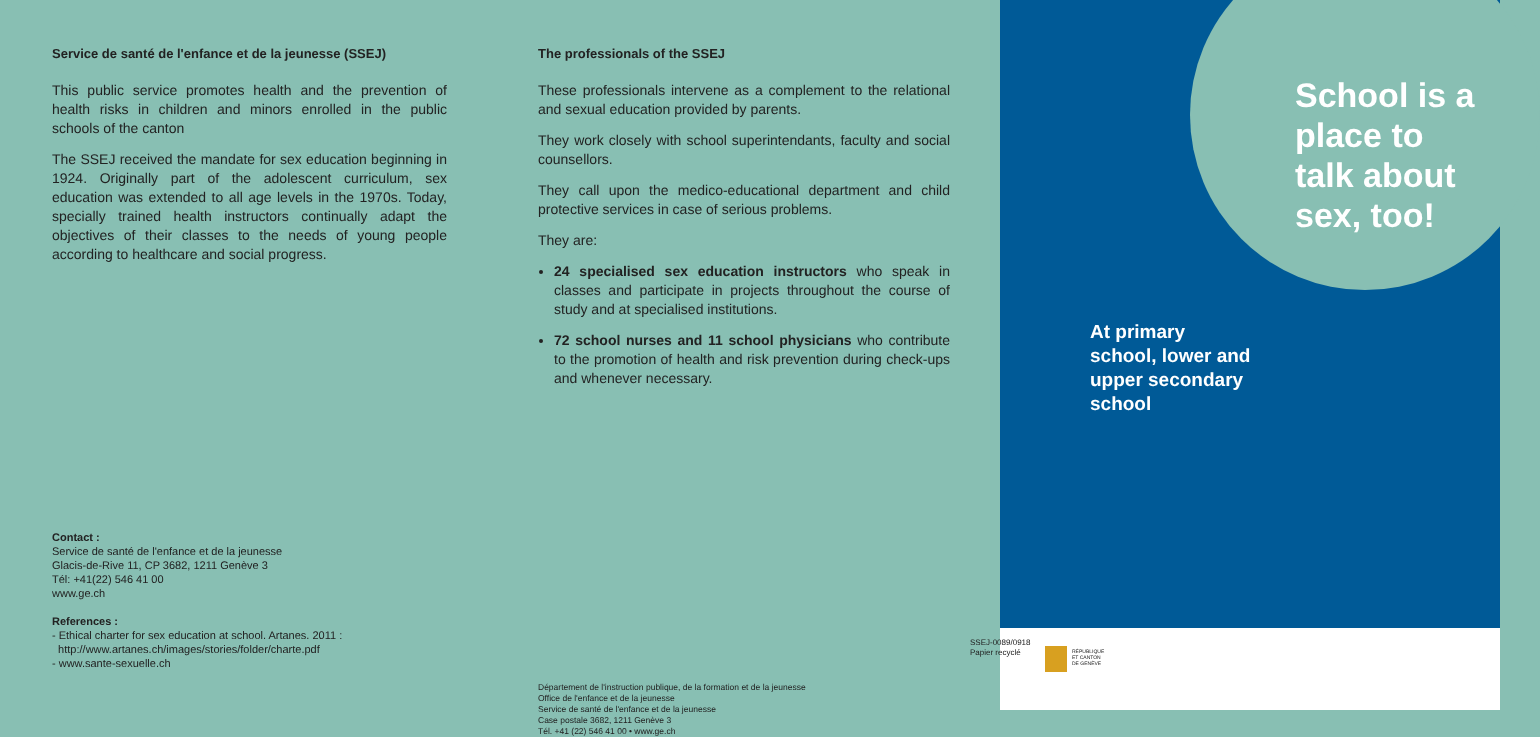Service de santé de l'enfance et de la jeunesse (SSEJ)
This public service promotes health and the prevention of health risks in children and minors enrolled in the public schools of the canton
The SSEJ received the mandate for sex education beginning in 1924. Originally part of the adolescent curriculum, sex education was extended to all age levels in the 1970s. Today, specially trained health instructors continually adapt the objectives of their classes to the needs of young people according to healthcare and social progress.
Contact :
Service de santé de l'enfance et de la jeunesse
Glacis-de-Rive 11, CP 3682, 1211 Genève 3
Tél: +41(22) 546 41 00
www.ge.ch
References :
- Ethical charter for sex education at school. Artanes. 2011 :
http://www.artanes.ch/images/stories/folder/charte.pdf
- www.sante-sexuelle.ch
The professionals of the SSEJ
These professionals intervene as a complement to the relational and sexual education provided by parents.
They work closely with school superintendants, faculty and social counsellors.
They call upon the medico-educational department and child protective services in case of serious problems.
They are:
24 specialised sex education instructors who speak in classes and participate in projects throughout the course of study and at specialised institutions.
72 school nurses and 11 school physicians who contribute to the promotion of health and risk prevention during check-ups and whenever necessary.
Département de l'instruction publique, de la formation et de la jeunesse
Office de l'enfance et de la jeunesse
Service de santé de l'enfance et de la jeunesse
Case postale 3682, 1211 Genève 3
Tél. +41 (22) 546 41 00 • www.ge.ch
School is a
place to
talk about
sex, too!
At primary
school, lower and
upper secondary
school
SSEJ-0089/0918
Papier recyclé
RÉPUBLIQUE
ET CANTON
DE GENÈVE